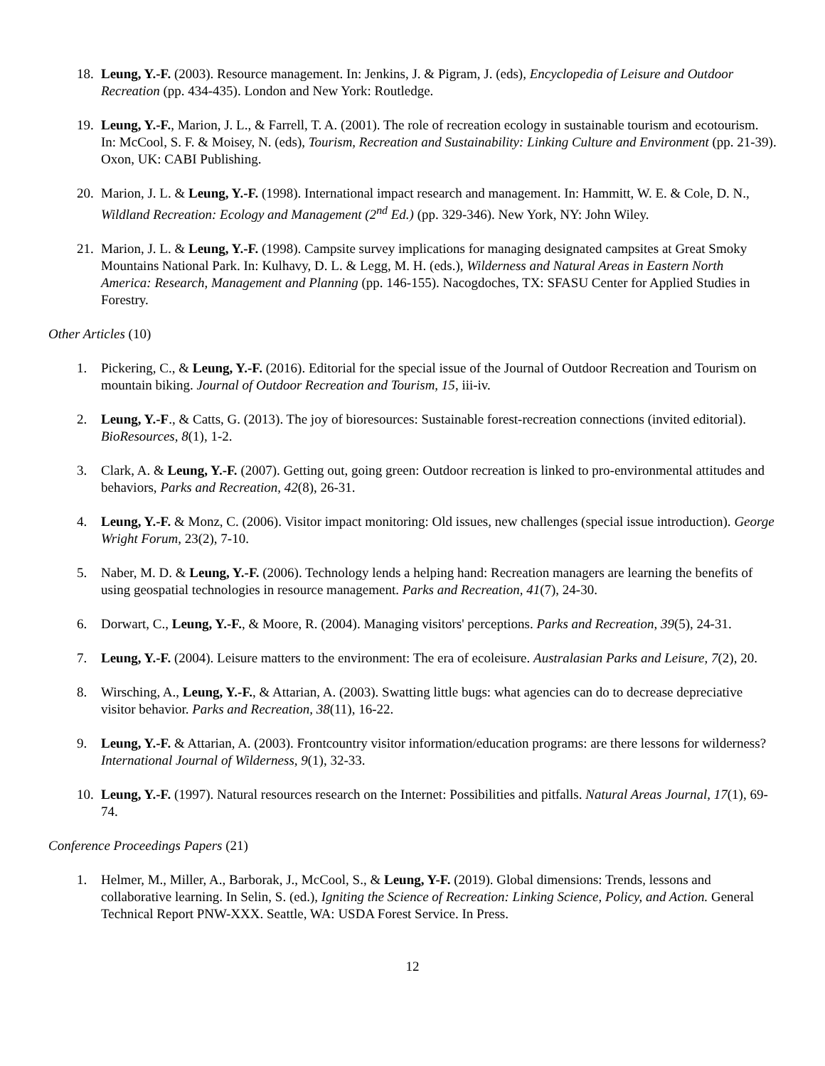18. Leung, Y.-F. (2003). Resource management. In: Jenkins, J. & Pigram, J. (eds), Encyclopedia of Leisure and Outdoor Recreation (pp. 434-435). London and New York: Routledge.
19. Leung, Y.-F., Marion, J. L., & Farrell, T. A. (2001). The role of recreation ecology in sustainable tourism and ecotourism. In: McCool, S. F. & Moisey, N. (eds), Tourism, Recreation and Sustainability: Linking Culture and Environment (pp. 21-39). Oxon, UK: CABI Publishing.
20. Marion, J. L. & Leung, Y.-F. (1998). International impact research and management. In: Hammitt, W. E. & Cole, D. N., Wildland Recreation: Ecology and Management (2<sup>nd</sup> Ed.) (pp. 329-346). New York, NY: John Wiley.
21. Marion, J. L. & Leung, Y.-F. (1998). Campsite survey implications for managing designated campsites at Great Smoky Mountains National Park. In: Kulhavy, D. L. & Legg, M. H. (eds.), Wilderness and Natural Areas in Eastern North America: Research, Management and Planning (pp. 146-155). Nacogdoches, TX: SFASU Center for Applied Studies in Forestry.
Other Articles (10)
1. Pickering, C., & Leung, Y.-F. (2016). Editorial for the special issue of the Journal of Outdoor Recreation and Tourism on mountain biking. Journal of Outdoor Recreation and Tourism, 15, iii-iv.
2. Leung, Y.-F., & Catts, G. (2013). The joy of bioresources: Sustainable forest-recreation connections (invited editorial). BioResources, 8(1), 1-2.
3. Clark, A. & Leung, Y.-F. (2007). Getting out, going green: Outdoor recreation is linked to pro-environmental attitudes and behaviors, Parks and Recreation, 42(8), 26-31.
4. Leung, Y.-F. & Monz, C. (2006). Visitor impact monitoring: Old issues, new challenges (special issue introduction). George Wright Forum, 23(2), 7-10.
5. Naber, M. D. & Leung, Y.-F. (2006). Technology lends a helping hand: Recreation managers are learning the benefits of using geospatial technologies in resource management. Parks and Recreation, 41(7), 24-30.
6. Dorwart, C., Leung, Y.-F., & Moore, R. (2004). Managing visitors' perceptions. Parks and Recreation, 39(5), 24-31.
7. Leung, Y.-F. (2004). Leisure matters to the environment: The era of ecoleisure. Australasian Parks and Leisure, 7(2), 20.
8. Wirsching, A., Leung, Y.-F., & Attarian, A. (2003). Swatting little bugs: what agencies can do to decrease depreciative visitor behavior. Parks and Recreation, 38(11), 16-22.
9. Leung, Y.-F. & Attarian, A. (2003). Frontcountry visitor information/education programs: are there lessons for wilderness? International Journal of Wilderness, 9(1), 32-33.
10. Leung, Y.-F. (1997). Natural resources research on the Internet: Possibilities and pitfalls. Natural Areas Journal, 17(1), 69-74.
Conference Proceedings Papers (21)
1. Helmer, M., Miller, A., Barborak, J., McCool, S., & Leung, Y-F. (2019). Global dimensions: Trends, lessons and collaborative learning. In Selin, S. (ed.), Igniting the Science of Recreation: Linking Science, Policy, and Action. General Technical Report PNW-XXX. Seattle, WA: USDA Forest Service. In Press.
12